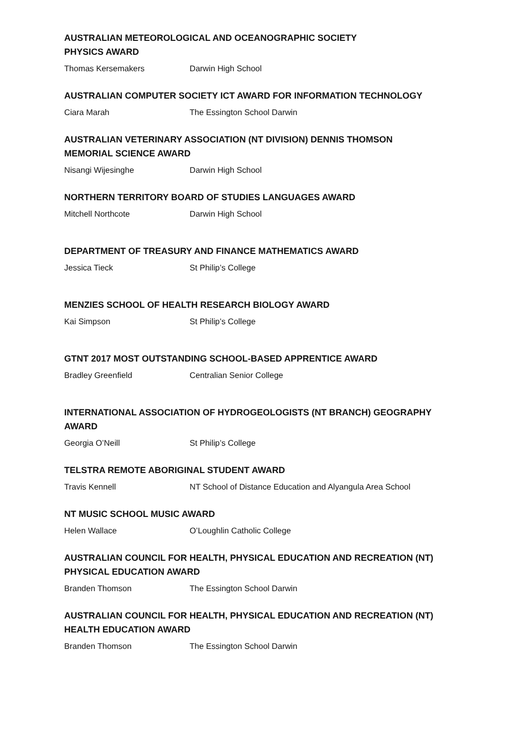AUSTRALIAN METEOROLOGICAL AND OCEANOGRAPHIC SOCIETY
PHYSICS AWARD
Thomas Kersemakers Darwin High School
AUSTRALIAN COMPUTER SOCIETY ICT AWARD FOR INFORMATION TECHNOLOGY
Ciara Marah The Essington School Darwin
AUSTRALIAN VETERINARY ASSOCIATION (NT DIVISION) DENNIS THOMSON
MEMORIAL SCIENCE AWARD
Nisangi Wijesinghe Darwin High School
NORTHERN TERRITORY BOARD OF STUDIES LANGUAGES AWARD
Mitchell Northcote Darwin High School
DEPARTMENT OF TREASURY AND FINANCE MATHEMATICS AWARD
Jessica Tieck St Philip’s College
MENZIES SCHOOL OF HEALTH RESEARCH BIOLOGY AWARD
Kai Simpson St Philip’s College
GTNT 2017 MOST OUTSTANDING SCHOOL-BASED APPRENTICE AWARD
Bradley Greenfield Centralian Senior College
INTERNATIONAL ASSOCIATION OF HYDROGEOLOGISTS (NT BRANCH) GEOGRAPHY
AWARD
Georgia O’Neill St Philip’s College
TELSTRA REMOTE ABORIGINAL STUDENT AWARD
Travis Kennell NT School of Distance Education and Alyangula Area School
NT MUSIC SCHOOL MUSIC AWARD
Helen Wallace O’Loughlin Catholic College
AUSTRALIAN COUNCIL FOR HEALTH, PHYSICAL EDUCATION AND RECREATION (NT)
PHYSICAL EDUCATION AWARD
Branden Thomson The Essington School Darwin
AUSTRALIAN COUNCIL FOR HEALTH, PHYSICAL EDUCATION AND RECREATION (NT)
HEALTH EDUCATION AWARD
Branden Thomson The Essington School Darwin